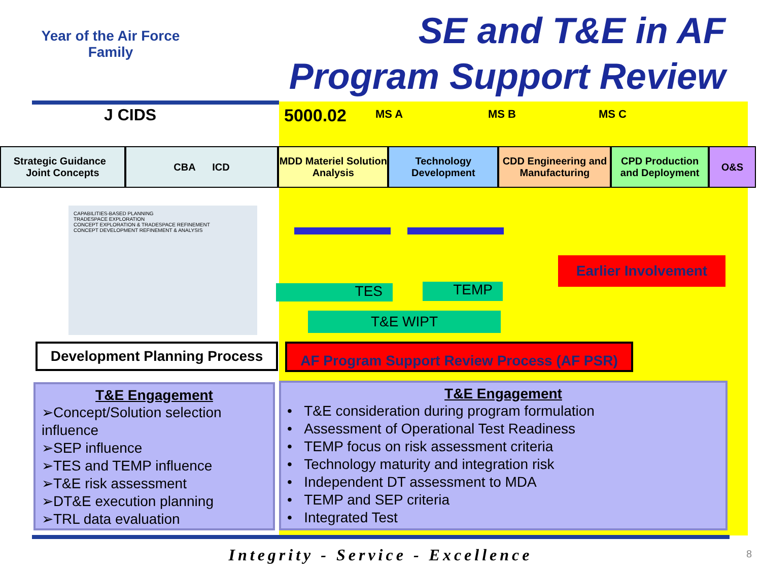Year of the Air Force
Family
SE and T&E in AF
Program Support Review
J CIDS 5000.02 MS A MS B MS C
Strategic Guidance Joint Concepts
CBA ICD MDD Materiel Solution Analysis
Technology Development
CDD Engineering and Manufacturing
CPD Production and Deployment
O&S
CAPABILITIES-BASED PLANNING
TRADESPACE EXPLORATION
CONCEPT EXPLORATION & TRADESPACE REFINEMENT
CONCEPT DEVELOPMENT REFINEMENT & ANALYSIS
TES TEMP
T&E WIPT
Earlier Involvement
Development Planning Process
AF Program Support Review Process (AF PSR)
T&E Engagement
➢Concept/Solution selection influence
➢SEP influence
➢TES and TEMP influence
➢T&E risk assessment
➢DT&E execution planning
➢TRL data evaluation
T&E Engagement
• T&E consideration during program formulation
• Assessment of Operational Test Readiness
• TEMP focus on risk assessment criteria
• Technology maturity and integration risk
• Independent DT assessment to MDA
• TEMP and SEP criteria
• Integrated Test
Integrity - Service - Excellence 8